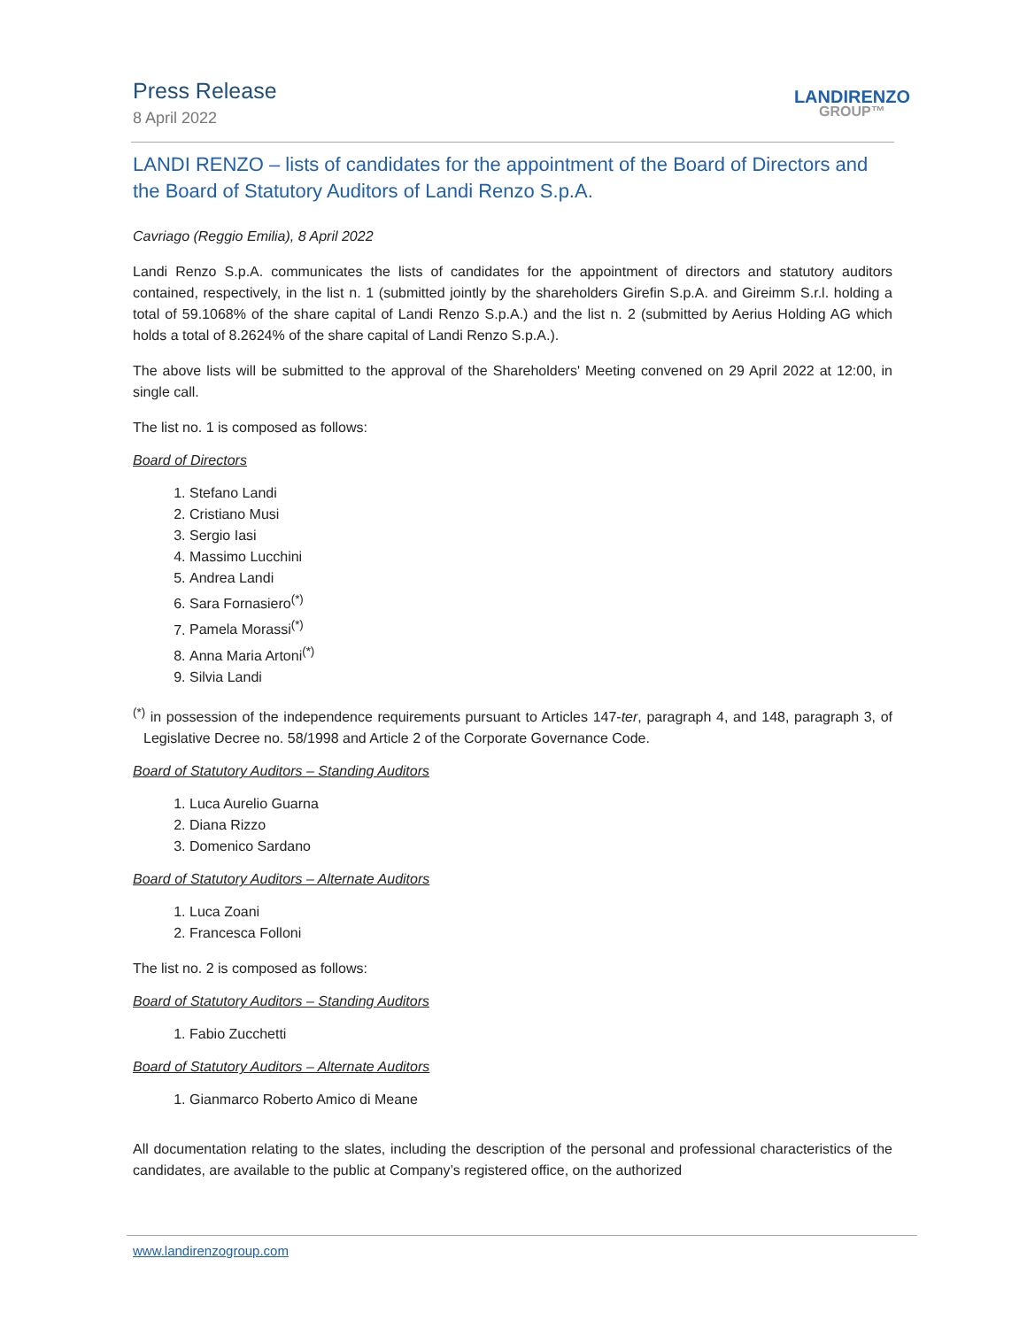Press Release
8 April 2022
LANDIRENZO
GROUP™
LANDI RENZO – lists of candidates for the appointment of the Board of Directors and the Board of Statutory Auditors of Landi Renzo S.p.A.
Cavriago (Reggio Emilia), 8 April 2022
Landi Renzo S.p.A. communicates the lists of candidates for the appointment of directors and statutory auditors contained, respectively, in the list n. 1 (submitted jointly by the shareholders Girefin S.p.A. and Gireimm S.r.l. holding a total of 59.1068% of the share capital of Landi Renzo S.p.A.) and the list n. 2 (submitted by Aerius Holding AG which holds a total of 8.2624% of the share capital of Landi Renzo S.p.A.).
The above lists will be submitted to the approval of the Shareholders' Meeting convened on 29 April 2022 at 12:00, in single call.
The list no. 1 is composed as follows:
Board of Directors
1. Stefano Landi
2. Cristiano Musi
3. Sergio Iasi
4. Massimo Lucchini
5. Andrea Landi
6. Sara Fornasiero<sup>(*)</sup>
7. Pamela Morassi<sup>(*)</sup>
8. Anna Maria Artoni<sup>(*)</sup>
9. Silvia Landi
<sup>(*)</sup> in possession of the independence requirements pursuant to Articles 147-ter, paragraph 4, and 148, paragraph 3, of Legislative Decree no. 58/1998 and Article 2 of the Corporate Governance Code.
Board of Statutory Auditors – Standing Auditors
1. Luca Aurelio Guarna
2. Diana Rizzo
3. Domenico Sardano
Board of Statutory Auditors – Alternate Auditors
1. Luca Zoani
2. Francesca Folloni
The list no. 2 is composed as follows:
Board of Statutory Auditors – Standing Auditors
1. Fabio Zucchetti
Board of Statutory Auditors – Alternate Auditors
1. Gianmarco Roberto Amico di Meane
All documentation relating to the slates, including the description of the personal and professional characteristics of the candidates, are available to the public at Company’s registered office, on the authorized
www.landirenzogroup.com